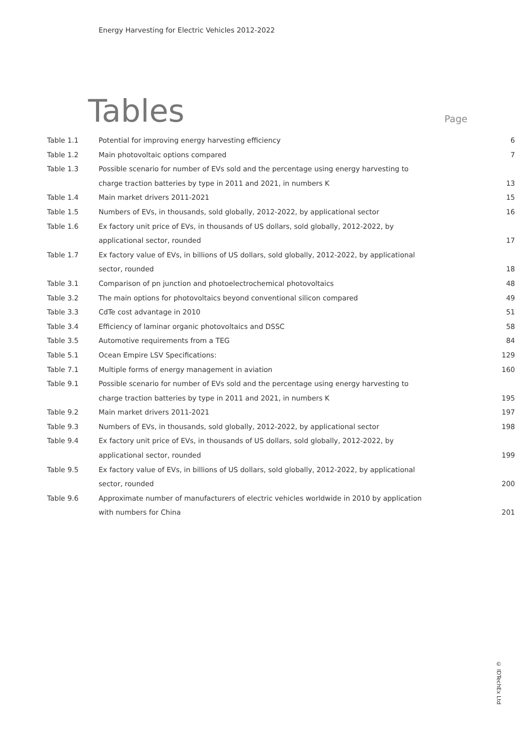Energy Harvesting for Electric Vehicles 2012-2022
Tables Page
| Table 1.1 | Potential for improving energy harvesting efficiency | 6 |
| Table 1.2 | Main photovoltaic options compared | 7 |
| Table 1.3 | Possible scenario for number of EVs sold and the percentage using energy harvesting to charge traction batteries by type in 2011 and 2021, in numbers K | 13 |
| Table 1.4 | Main market drivers 2011-2021 | 15 |
| Table 1.5 | Numbers of EVs, in thousands, sold globally, 2012-2022, by applicational sector | 16 |
| Table 1.6 | Ex factory unit price of EVs, in thousands of US dollars, sold globally, 2012-2022, by applicational sector, rounded | 17 |
| Table 1.7 | Ex factory value of EVs, in billions of US dollars, sold globally, 2012-2022, by applicational sector, rounded | 18 |
| Table 3.1 | Comparison of pn junction and photoelectrochemical photovoltaics | 48 |
| Table 3.2 | The main options for photovoltaics beyond conventional silicon compared | 49 |
| Table 3.3 | CdTe cost advantage in 2010 | 51 |
| Table 3.4 | Efficiency of laminar organic photovoltaics and DSSC | 58 |
| Table 3.5 | Automotive requirements from a TEG | 84 |
| Table 5.1 | Ocean Empire LSV Specifications: | 129 |
| Table 7.1 | Multiple forms of energy management in aviation | 160 |
| Table 9.1 | Possible scenario for number of EVs sold and the percentage using energy harvesting to charge traction batteries by type in 2011 and 2021, in numbers K | 195 |
| Table 9.2 | Main market drivers 2011-2021 | 197 |
| Table 9.3 | Numbers of EVs, in thousands, sold globally, 2012-2022, by applicational sector | 198 |
| Table 9.4 | Ex factory unit price of EVs, in thousands of US dollars, sold globally, 2012-2022, by applicational sector, rounded | 199 |
| Table 9.5 | Ex factory value of EVs, in billions of US dollars, sold globally, 2012-2022, by applicational sector, rounded | 200 |
| Table 9.6 | Approximate number of manufacturers of electric vehicles worldwide in 2010 by application with numbers for China | 201 |
© IDTechEx Ltd